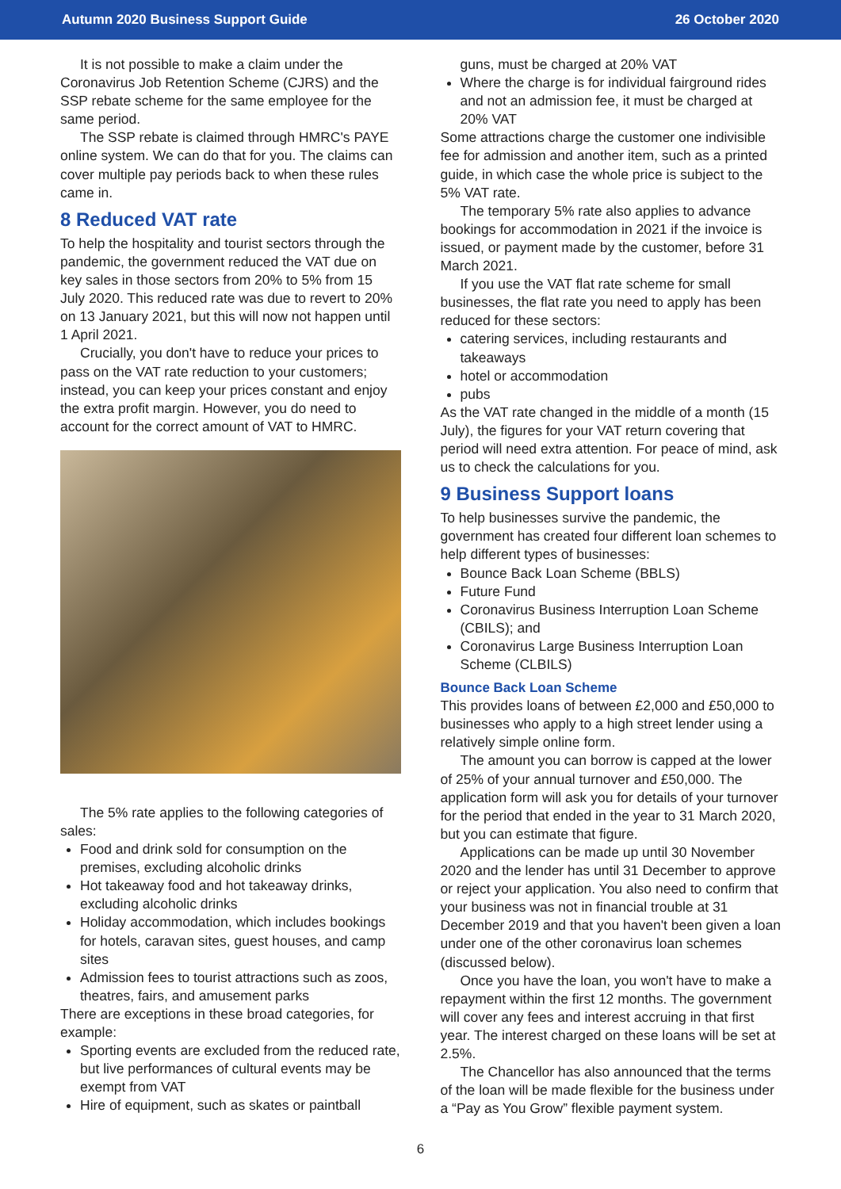Autumn 2020 Business Support Guide 26 October 2020
It is not possible to make a claim under the Coronavirus Job Retention Scheme (CJRS) and the SSP rebate scheme for the same employee for the same period.
The SSP rebate is claimed through HMRC's PAYE online system. We can do that for you. The claims can cover multiple pay periods back to when these rules came in.
8 Reduced VAT rate
To help the hospitality and tourist sectors through the pandemic, the government reduced the VAT due on key sales in those sectors from 20% to 5% from 15 July 2020. This reduced rate was due to revert to 20% on 13 January 2021, but this will now not happen until 1 April 2021.
Crucially, you don't have to reduce your prices to pass on the VAT rate reduction to your customers; instead, you can keep your prices constant and enjoy the extra profit margin. However, you do need to account for the correct amount of VAT to HMRC.
The 5% rate applies to the following categories of sales:
Food and drink sold for consumption on the premises, excluding alcoholic drinks
Hot takeaway food and hot takeaway drinks, excluding alcoholic drinks
Holiday accommodation, which includes bookings for hotels, caravan sites, guest houses, and camp sites
Admission fees to tourist attractions such as zoos, theatres, fairs, and amusement parks
There are exceptions in these broad categories, for example:
Sporting events are excluded from the reduced rate, but live performances of cultural events may be exempt from VAT
Hire of equipment, such as skates or paintball
guns, must be charged at 20% VAT
Where the charge is for individual fairground rides and not an admission fee, it must be charged at 20% VAT
Some attractions charge the customer one indivisible fee for admission and another item, such as a printed guide, in which case the whole price is subject to the 5% VAT rate.
The temporary 5% rate also applies to advance bookings for accommodation in 2021 if the invoice is issued, or payment made by the customer, before 31 March 2021.
If you use the VAT flat rate scheme for small businesses, the flat rate you need to apply has been reduced for these sectors:
catering services, including restaurants and takeaways
hotel or accommodation
pubs
As the VAT rate changed in the middle of a month (15 July), the figures for your VAT return covering that period will need extra attention. For peace of mind, ask us to check the calculations for you.
9 Business Support loans
To help businesses survive the pandemic, the government has created four different loan schemes to help different types of businesses:
Bounce Back Loan Scheme (BBLS)
Future Fund
Coronavirus Business Interruption Loan Scheme (CBILS); and
Coronavirus Large Business Interruption Loan Scheme (CLBILS)
Bounce Back Loan Scheme
This provides loans of between £2,000 and £50,000 to businesses who apply to a high street lender using a relatively simple online form.
The amount you can borrow is capped at the lower of 25% of your annual turnover and £50,000. The application form will ask you for details of your turnover for the period that ended in the year to 31 March 2020, but you can estimate that figure.
Applications can be made up until 30 November 2020 and the lender has until 31 December to approve or reject your application. You also need to confirm that your business was not in financial trouble at 31 December 2019 and that you haven't been given a loan under one of the other coronavirus loan schemes (discussed below).
Once you have the loan, you won't have to make a repayment within the first 12 months. The government will cover any fees and interest accruing in that first year. The interest charged on these loans will be set at 2.5%.
The Chancellor has also announced that the terms of the loan will be made flexible for the business under a “Pay as You Grow” flexible payment system.
6